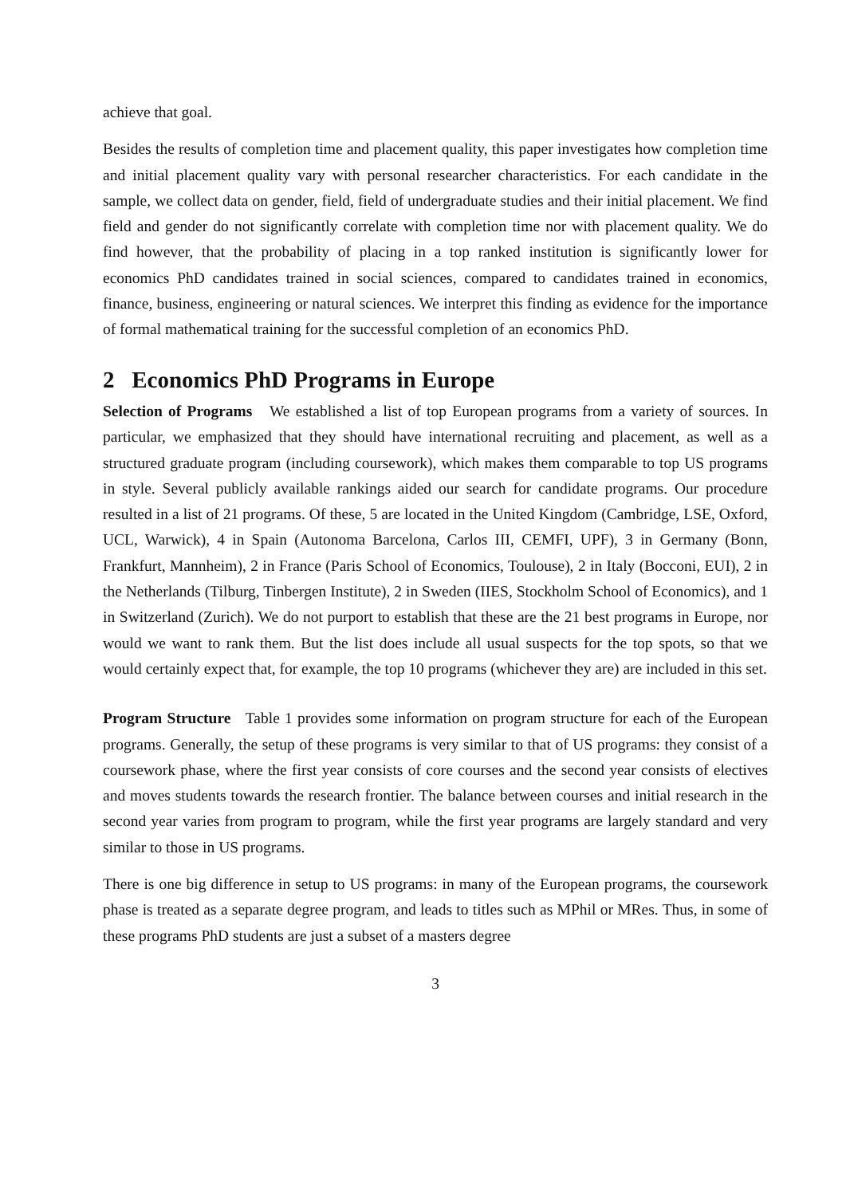achieve that goal.
Besides the results of completion time and placement quality, this paper investigates how completion time and initial placement quality vary with personal researcher characteristics. For each candidate in the sample, we collect data on gender, field, field of undergraduate studies and their initial placement. We find field and gender do not significantly correlate with completion time nor with placement quality. We do find however, that the probability of placing in a top ranked institution is significantly lower for economics PhD candidates trained in social sciences, compared to candidates trained in economics, finance, business, engineering or natural sciences. We interpret this finding as evidence for the importance of formal mathematical training for the successful completion of an economics PhD.
2 Economics PhD Programs in Europe
Selection of Programs We established a list of top European programs from a variety of sources. In particular, we emphasized that they should have international recruiting and placement, as well as a structured graduate program (including coursework), which makes them comparable to top US programs in style. Several publicly available rankings aided our search for candidate programs. Our procedure resulted in a list of 21 programs. Of these, 5 are located in the United Kingdom (Cambridge, LSE, Oxford, UCL, Warwick), 4 in Spain (Autonoma Barcelona, Carlos III, CEMFI, UPF), 3 in Germany (Bonn, Frankfurt, Mannheim), 2 in France (Paris School of Economics, Toulouse), 2 in Italy (Bocconi, EUI), 2 in the Netherlands (Tilburg, Tinbergen Institute), 2 in Sweden (IIES, Stockholm School of Economics), and 1 in Switzerland (Zurich). We do not purport to establish that these are the 21 best programs in Europe, nor would we want to rank them. But the list does include all usual suspects for the top spots, so that we would certainly expect that, for example, the top 10 programs (whichever they are) are included in this set.
Program Structure Table 1 provides some information on program structure for each of the European programs. Generally, the setup of these programs is very similar to that of US programs: they consist of a coursework phase, where the first year consists of core courses and the second year consists of electives and moves students towards the research frontier. The balance between courses and initial research in the second year varies from program to program, while the first year programs are largely standard and very similar to those in US programs.
There is one big difference in setup to US programs: in many of the European programs, the coursework phase is treated as a separate degree program, and leads to titles such as MPhil or MRes. Thus, in some of these programs PhD students are just a subset of a masters degree
3